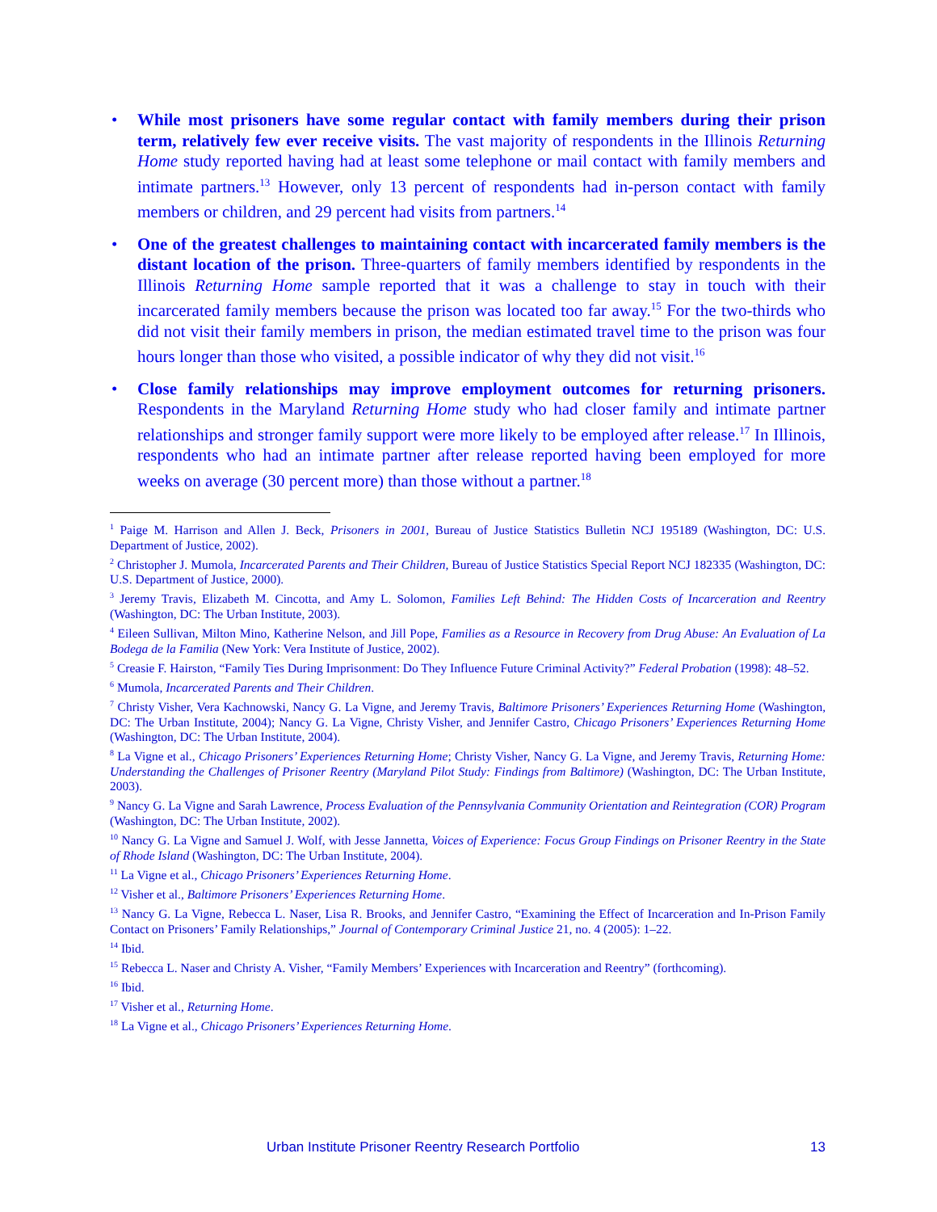• While most prisoners have some regular contact with family members during their prison term, relatively few ever receive visits. The vast majority of respondents in the Illinois Returning Home study reported having had at least some telephone or mail contact with family members and intimate partners.<sup>13</sup> However, only 13 percent of respondents had in-person contact with family members or children, and 29 percent had visits from partners.<sup>14</sup>
• One of the greatest challenges to maintaining contact with incarcerated family members is the distant location of the prison. Three-quarters of family members identified by respondents in the Illinois Returning Home sample reported that it was a challenge to stay in touch with their incarcerated family members because the prison was located too far away.<sup>15</sup> For the two-thirds who did not visit their family members in prison, the median estimated travel time to the prison was four hours longer than those who visited, a possible indicator of why they did not visit.<sup>16</sup>
• Close family relationships may improve employment outcomes for returning prisoners. Respondents in the Maryland Returning Home study who had closer family and intimate partner relationships and stronger family support were more likely to be employed after release.<sup>17</sup> In Illinois, respondents who had an intimate partner after release reported having been employed for more weeks on average (30 percent more) than those without a partner.<sup>18</sup>
<sup>1</sup> Paige M. Harrison and Allen J. Beck, Prisoners in 2001, Bureau of Justice Statistics Bulletin NCJ 195189 (Washington, DC: U.S. Department of Justice, 2002).
<sup>2</sup> Christopher J. Mumola, Incarcerated Parents and Their Children, Bureau of Justice Statistics Special Report NCJ 182335 (Washington, DC: U.S. Department of Justice, 2000).
<sup>3</sup> Jeremy Travis, Elizabeth M. Cincotta, and Amy L. Solomon, Families Left Behind: The Hidden Costs of Incarceration and Reentry (Washington, DC: The Urban Institute, 2003).
<sup>4</sup> Eileen Sullivan, Milton Mino, Katherine Nelson, and Jill Pope, Families as a Resource in Recovery from Drug Abuse: An Evaluation of La Bodega de la Familia (New York: Vera Institute of Justice, 2002).
<sup>5</sup> Creasie F. Hairston, “Family Ties During Imprisonment: Do They Influence Future Criminal Activity?” Federal Probation (1998): 48–52.
<sup>6</sup> Mumola, Incarcerated Parents and Their Children.
<sup>7</sup> Christy Visher, Vera Kachnowski, Nancy G. La Vigne, and Jeremy Travis, Baltimore Prisoners’ Experiences Returning Home (Washington, DC: The Urban Institute, 2004); Nancy G. La Vigne, Christy Visher, and Jennifer Castro, Chicago Prisoners’ Experiences Returning Home (Washington, DC: The Urban Institute, 2004).
<sup>8</sup> La Vigne et al., Chicago Prisoners’ Experiences Returning Home; Christy Visher, Nancy G. La Vigne, and Jeremy Travis, Returning Home: Understanding the Challenges of Prisoner Reentry (Maryland Pilot Study: Findings from Baltimore) (Washington, DC: The Urban Institute, 2003).
<sup>9</sup> Nancy G. La Vigne and Sarah Lawrence, Process Evaluation of the Pennsylvania Community Orientation and Reintegration (COR) Program (Washington, DC: The Urban Institute, 2002).
<sup>10</sup> Nancy G. La Vigne and Samuel J. Wolf, with Jesse Jannetta, Voices of Experience: Focus Group Findings on Prisoner Reentry in the State of Rhode Island (Washington, DC: The Urban Institute, 2004).
<sup>11</sup> La Vigne et al., Chicago Prisoners’ Experiences Returning Home.
<sup>12</sup> Visher et al., Baltimore Prisoners’ Experiences Returning Home.
<sup>13</sup> Nancy G. La Vigne, Rebecca L. Naser, Lisa R. Brooks, and Jennifer Castro, “Examining the Effect of Incarceration and In-Prison Family Contact on Prisoners’ Family Relationships,” Journal of Contemporary Criminal Justice 21, no. 4 (2005): 1–22.
<sup>14</sup> Ibid.
<sup>15</sup> Rebecca L. Naser and Christy A. Visher, “Family Members’ Experiences with Incarceration and Reentry” (forthcoming).
<sup>16</sup> Ibid.
<sup>17</sup> Visher et al., Returning Home.
<sup>18</sup> La Vigne et al., Chicago Prisoners’ Experiences Returning Home.
Urban Institute Prisoner Reentry Research Portfolio 13